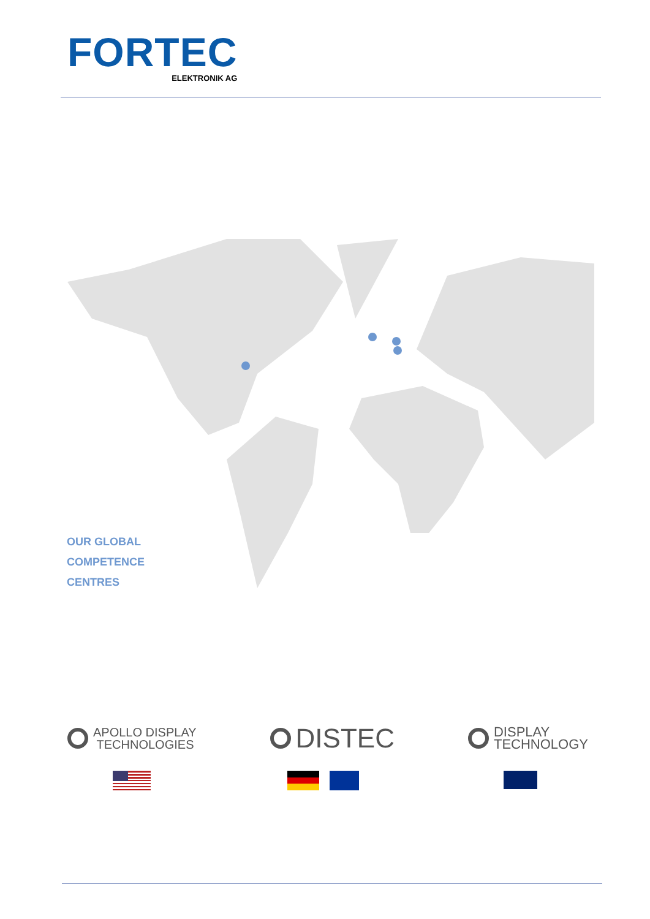FORTEC
ELEKTRONIK AG
OUR GLOBAL
COMPETENCE
CENTRES
APOLLO DISPLAY
TECHNOLOGIES
DISTEC
DISPLAY
TECHNOLOGY